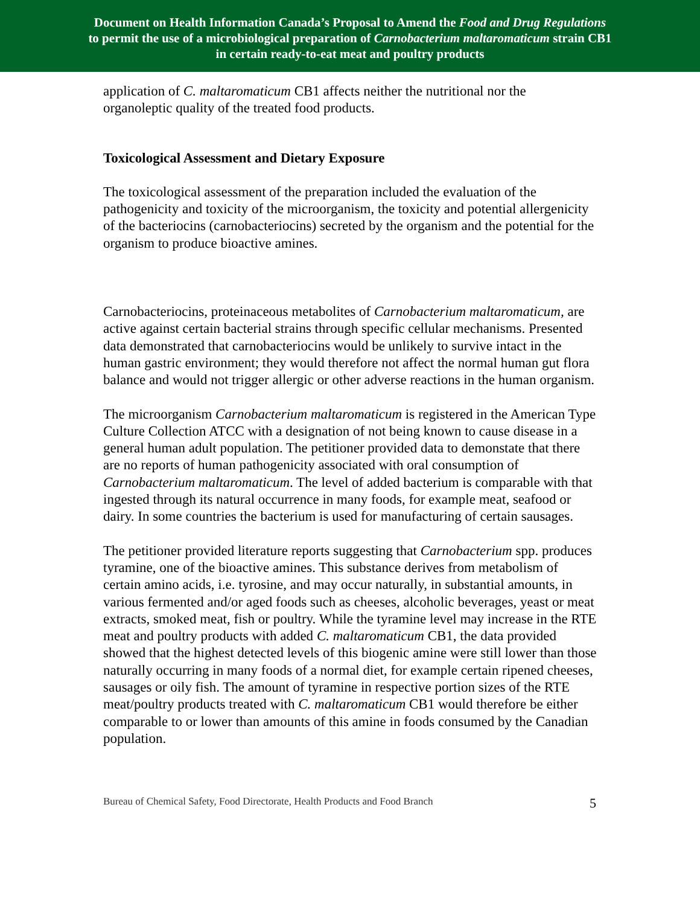Document on Health Information Canada’s Proposal to Amend the Food and Drug Regulations
to permit the use of a microbiological preparation of Carnobacterium maltaromaticum strain CB1
in certain ready-to-eat meat and poultry products
application of C. maltaromaticum CB1 affects neither the nutritional nor the organoleptic quality of the treated food products.
Toxicological Assessment and Dietary Exposure
The toxicological assessment of the preparation included the evaluation of the pathogenicity and toxicity of the microorganism, the toxicity and potential allergenicity of the bacteriocins (carnobacteriocins) secreted by the organism and the potential for the organism to produce bioactive amines.
Carnobacteriocins, proteinaceous metabolites of Carnobacterium maltaromaticum, are active against certain bacterial strains through specific cellular mechanisms. Presented data demonstrated that carnobacteriocins would be unlikely to survive intact in the human gastric environment; they would therefore not affect the normal human gut flora balance and would not trigger allergic or other adverse reactions in the human organism.
The microorganism Carnobacterium maltaromaticum is registered in the American Type Culture Collection ATCC with a designation of not being known to cause disease in a general human adult population. The petitioner provided data to demonstate that there are no reports of human pathogenicity associated with oral consumption of Carnobacterium maltaromaticum. The level of added bacterium is comparable with that ingested through its natural occurrence in many foods, for example meat, seafood or dairy. In some countries the bacterium is used for manufacturing of certain sausages.
The petitioner provided literature reports suggesting that Carnobacterium spp. produces tyramine, one of the bioactive amines. This substance derives from metabolism of certain amino acids, i.e. tyrosine, and may occur naturally, in substantial amounts, in various fermented and/or aged foods such as cheeses, alcoholic beverages, yeast or meat extracts, smoked meat, fish or poultry. While the tyramine level may increase in the RTE meat and poultry products with added C. maltaromaticum CB1, the data provided showed that the highest detected levels of this biogenic amine were still lower than those naturally occurring in many foods of a normal diet, for example certain ripened cheeses, sausages or oily fish. The amount of tyramine in respective portion sizes of the RTE meat/poultry products treated with C. maltaromaticum CB1 would therefore be either comparable to or lower than amounts of this amine in foods consumed by the Canadian population.
Bureau of Chemical Safety, Food Directorate, Health Products and Food Branch 5